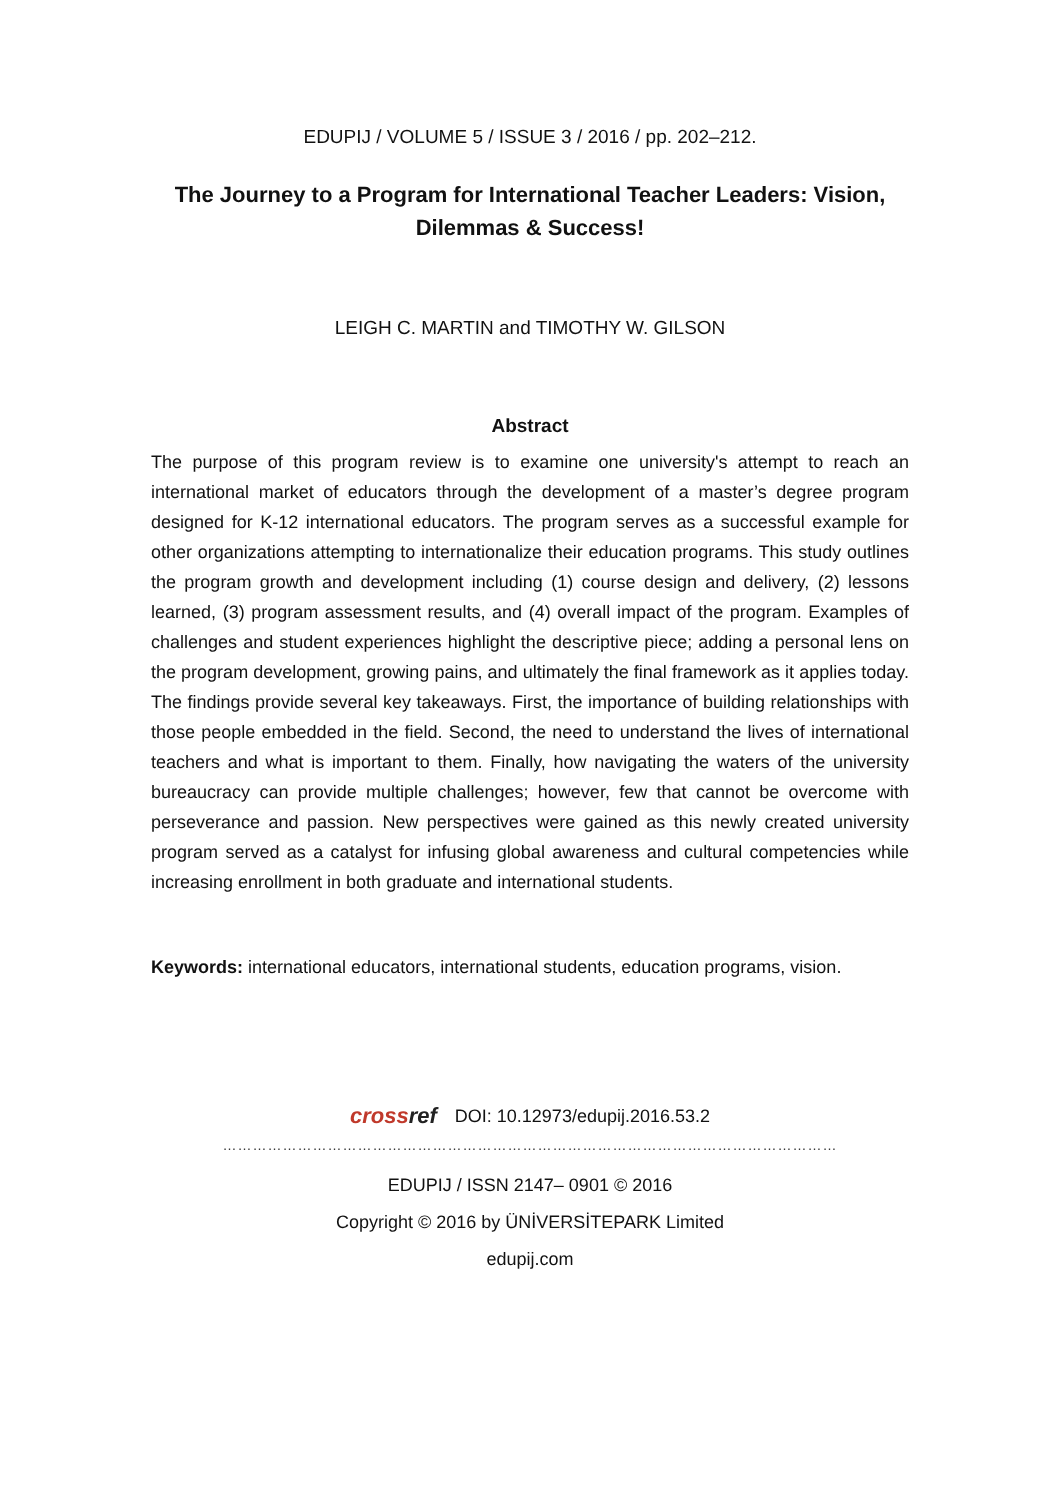EDUPIJ / VOLUME 5 / ISSUE 3 / 2016 / pp. 202–212.
The Journey to a Program for International Teacher Leaders: Vision, Dilemmas & Success!
LEIGH C. MARTIN and TIMOTHY W. GILSON
Abstract
The purpose of this program review is to examine one university's attempt to reach an international market of educators through the development of a master’s degree program designed for K-12 international educators. The program serves as a successful example for other organizations attempting to internationalize their education programs. This study outlines the program growth and development including (1) course design and delivery, (2) lessons learned, (3) program assessment results, and (4) overall impact of the program. Examples of challenges and student experiences highlight the descriptive piece; adding a personal lens on the program development, growing pains, and ultimately the final framework as it applies today. The findings provide several key takeaways. First, the importance of building relationships with those people embedded in the field. Second, the need to understand the lives of international teachers and what is important to them. Finally, how navigating the waters of the university bureaucracy can provide multiple challenges; however, few that cannot be overcome with perseverance and passion. New perspectives were gained as this newly created university program served as a catalyst for infusing global awareness and cultural competencies while increasing enrollment in both graduate and international students.
Keywords: international educators, international students, education programs, vision.
crossref DOI: 10.12973/edupij.2016.53.2
……………………………………………………………………………………………………………
EDUPIJ / ISSN 2147– 0901 © 2016
Copyright © 2016 by ÜNİVERSİTEPARK Limited
edupij.com